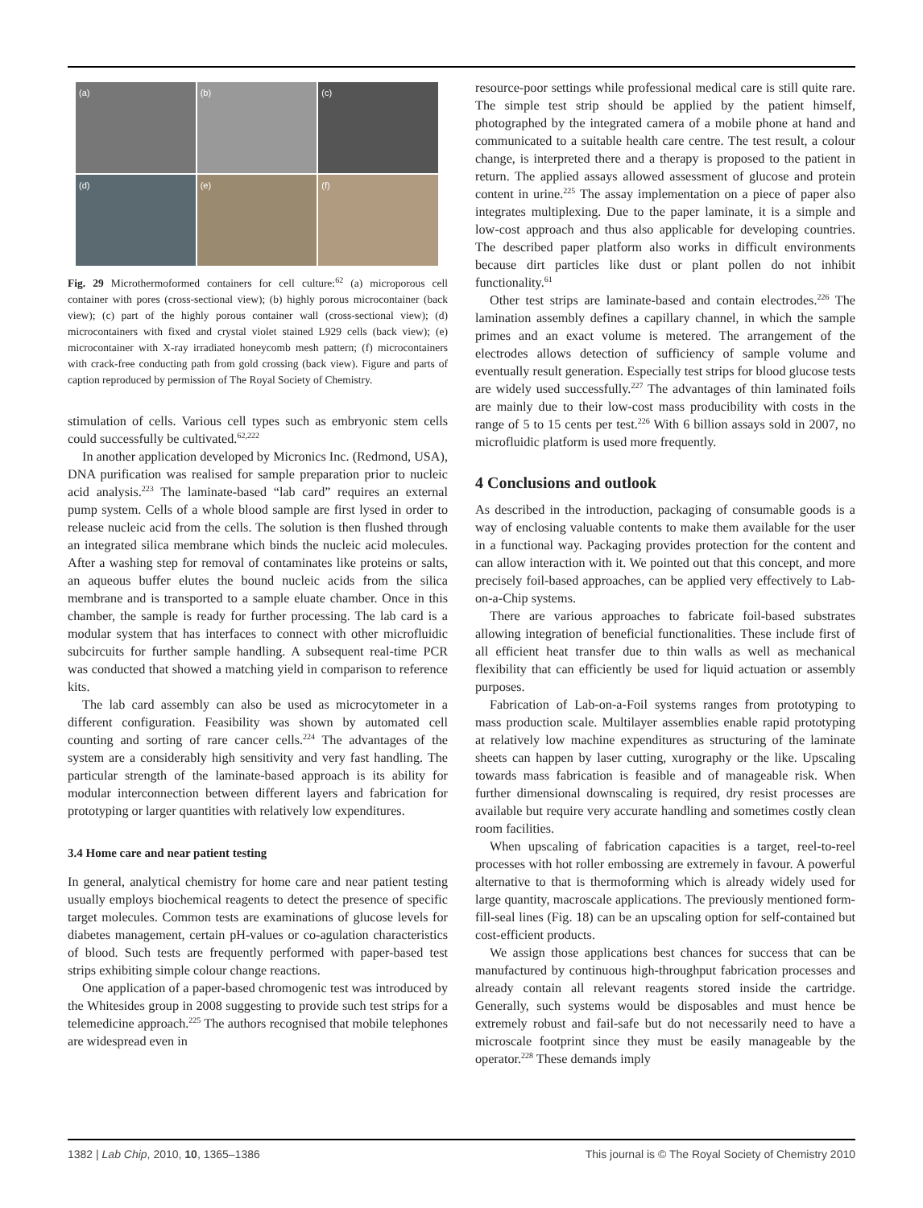(a)
(b)
(c)
(d)
(e)
(f)
Fig. 29 Microthermoformed containers for cell culture:<sup>62</sup> (a) microporous cell container with pores (cross-sectional view); (b) highly porous microcontainer (back view); (c) part of the highly porous container wall (cross-sectional view); (d) microcontainers with fixed and crystal violet stained L929 cells (back view); (e) microcontainer with X-ray irradiated honeycomb mesh pattern; (f) microcontainers with crack-free conducting path from gold crossing (back view). Figure and parts of caption reproduced by permission of The Royal Society of Chemistry.
stimulation of cells. Various cell types such as embryonic stem cells could successfully be cultivated.<sup>62,222</sup>
In another application developed by Micronics Inc. (Redmond, USA), DNA purification was realised for sample preparation prior to nucleic acid analysis.<sup>223</sup> The laminate-based “lab card” requires an external pump system. Cells of a whole blood sample are first lysed in order to release nucleic acid from the cells. The solution is then flushed through an integrated silica membrane which binds the nucleic acid molecules. After a washing step for removal of contaminates like proteins or salts, an aqueous buffer elutes the bound nucleic acids from the silica membrane and is transported to a sample eluate chamber. Once in this chamber, the sample is ready for further processing. The lab card is a modular system that has interfaces to connect with other microfluidic subcircuits for further sample handling. A subsequent real-time PCR was conducted that showed a matching yield in comparison to reference kits.
The lab card assembly can also be used as microcytometer in a different configuration. Feasibility was shown by automated cell counting and sorting of rare cancer cells.<sup>224</sup> The advantages of the system are a considerably high sensitivity and very fast handling. The particular strength of the laminate-based approach is its ability for modular interconnection between different layers and fabrication for prototyping or larger quantities with relatively low expenditures.
3.4 Home care and near patient testing
In general, analytical chemistry for home care and near patient testing usually employs biochemical reagents to detect the presence of specific target molecules. Common tests are examinations of glucose levels for diabetes management, certain pH-values or co-agulation characteristics of blood. Such tests are frequently performed with paper-based test strips exhibiting simple colour change reactions.
One application of a paper-based chromogenic test was introduced by the Whitesides group in 2008 suggesting to provide such test strips for a telemedicine approach.<sup>225</sup> The authors recognised that mobile telephones are widespread even in
resource-poor settings while professional medical care is still quite rare. The simple test strip should be applied by the patient himself, photographed by the integrated camera of a mobile phone at hand and communicated to a suitable health care centre. The test result, a colour change, is interpreted there and a therapy is proposed to the patient in return. The applied assays allowed assessment of glucose and protein content in urine.<sup>225</sup> The assay implementation on a piece of paper also integrates multiplexing. Due to the paper laminate, it is a simple and low-cost approach and thus also applicable for developing countries. The described paper platform also works in difficult environments because dirt particles like dust or plant pollen do not inhibit functionality.<sup>61</sup>
Other test strips are laminate-based and contain electrodes.<sup>226</sup> The lamination assembly defines a capillary channel, in which the sample primes and an exact volume is metered. The arrangement of the electrodes allows detection of sufficiency of sample volume and eventually result generation. Especially test strips for blood glucose tests are widely used successfully.<sup>227</sup> The advantages of thin laminated foils are mainly due to their low-cost mass producibility with costs in the range of 5 to 15 cents per test.<sup>226</sup> With 6 billion assays sold in 2007, no microfluidic platform is used more frequently.
4 Conclusions and outlook
As described in the introduction, packaging of consumable goods is a way of enclosing valuable contents to make them available for the user in a functional way. Packaging provides protection for the content and can allow interaction with it. We pointed out that this concept, and more precisely foil-based approaches, can be applied very effectively to Lab-on-a-Chip systems.
There are various approaches to fabricate foil-based substrates allowing integration of beneficial functionalities. These include first of all efficient heat transfer due to thin walls as well as mechanical flexibility that can efficiently be used for liquid actuation or assembly purposes.
Fabrication of Lab-on-a-Foil systems ranges from prototyping to mass production scale. Multilayer assemblies enable rapid prototyping at relatively low machine expenditures as structuring of the laminate sheets can happen by laser cutting, xurography or the like. Upscaling towards mass fabrication is feasible and of manageable risk. When further dimensional downscaling is required, dry resist processes are available but require very accurate handling and sometimes costly clean room facilities.
When upscaling of fabrication capacities is a target, reel-to-reel processes with hot roller embossing are extremely in favour. A powerful alternative to that is thermoforming which is already widely used for large quantity, macroscale applications. The previously mentioned form-fill-seal lines (Fig. 18) can be an upscaling option for self-contained but cost-efficient products.
We assign those applications best chances for success that can be manufactured by continuous high-throughput fabrication processes and already contain all relevant reagents stored inside the cartridge. Generally, such systems would be disposables and must hence be extremely robust and fail-safe but do not necessarily need to have a microscale footprint since they must be easily manageable by the operator.<sup>228</sup> These demands imply
1382 | Lab Chip, 2010, 10, 1365–1386 This journal is © The Royal Society of Chemistry 2010